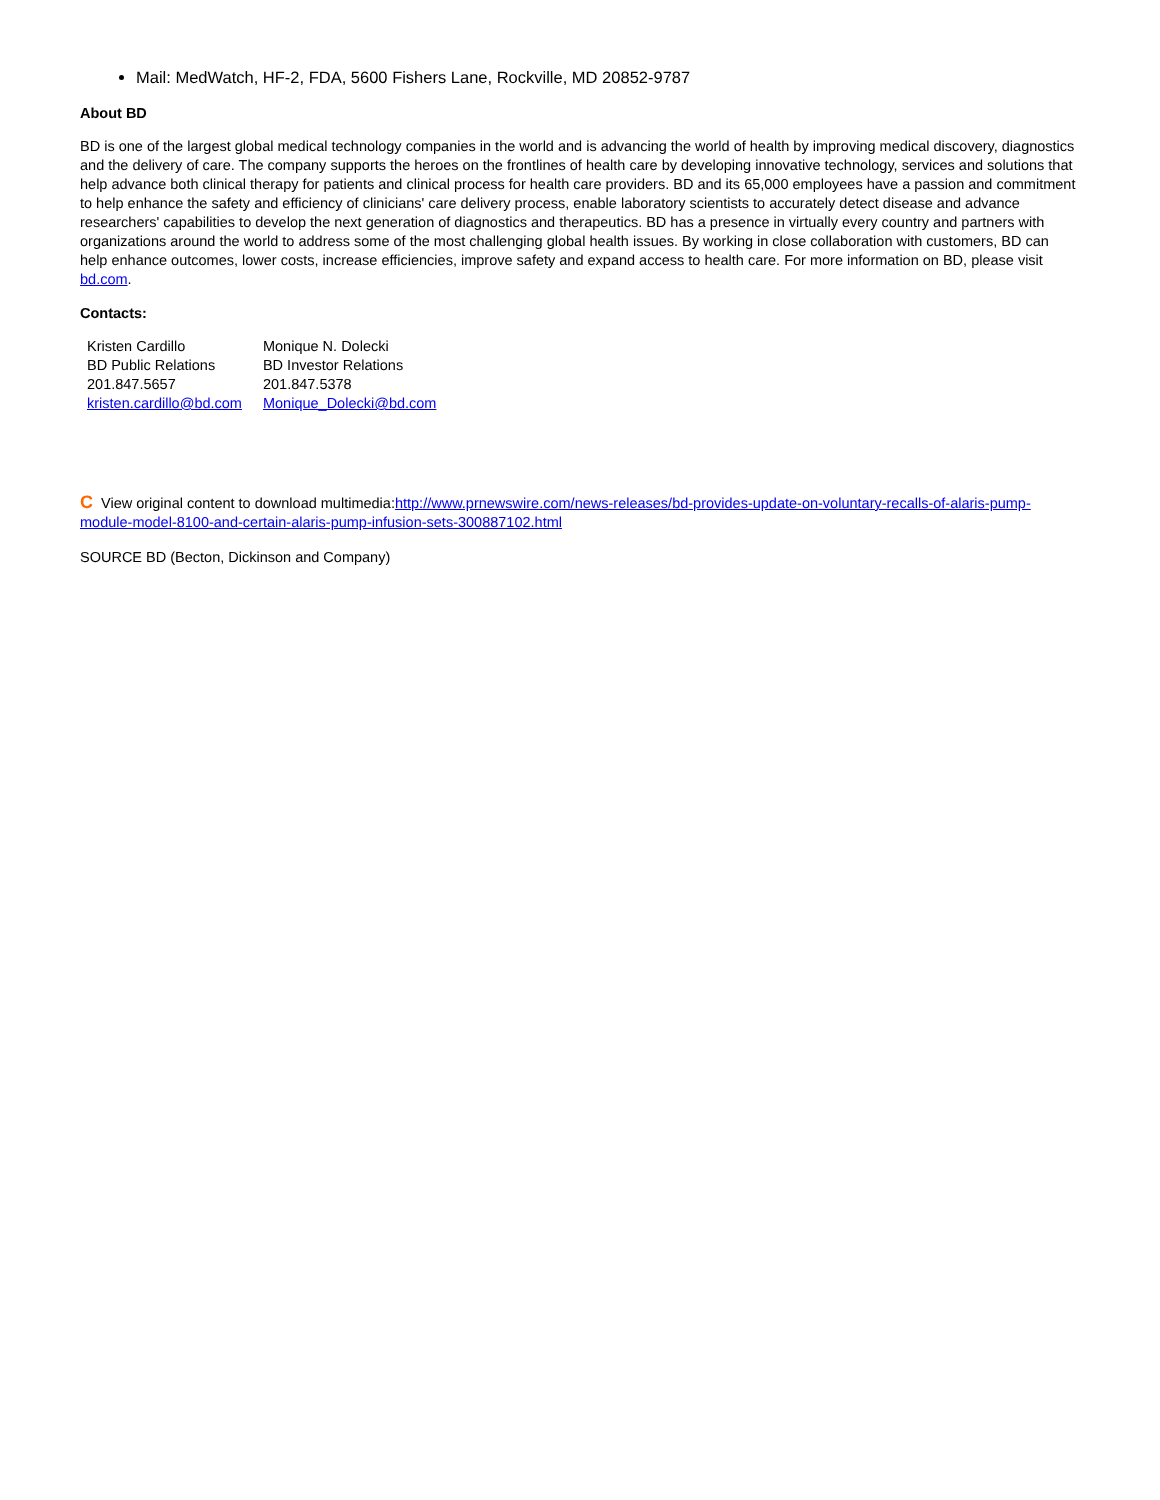Mail: MedWatch, HF-2, FDA, 5600 Fishers Lane, Rockville, MD 20852-9787
About BD
BD is one of the largest global medical technology companies in the world and is advancing the world of health by improving medical discovery, diagnostics and the delivery of care. The company supports the heroes on the frontlines of health care by developing innovative technology, services and solutions that help advance both clinical therapy for patients and clinical process for health care providers. BD and its 65,000 employees have a passion and commitment to help enhance the safety and efficiency of clinicians' care delivery process, enable laboratory scientists to accurately detect disease and advance researchers' capabilities to develop the next generation of diagnostics and therapeutics. BD has a presence in virtually every country and partners with organizations around the world to address some of the most challenging global health issues. By working in close collaboration with customers, BD can help enhance outcomes, lower costs, increase efficiencies, improve safety and expand access to health care. For more information on BD, please visit bd.com.
Contacts:
| Kristen Cardillo | Monique N. Dolecki |
| BD Public Relations | BD Investor Relations |
| 201.847.5657 | 201.847.5378 |
| kristen.cardillo@bd.com | Monique_Dolecki@bd.com |
C View original content to download multimedia:http://www.prnewswire.com/news-releases/bd-provides-update-on-voluntary-recalls-of-alaris-pump-module-model-8100-and-certain-alaris-pump-infusion-sets-300887102.html
SOURCE BD (Becton, Dickinson and Company)